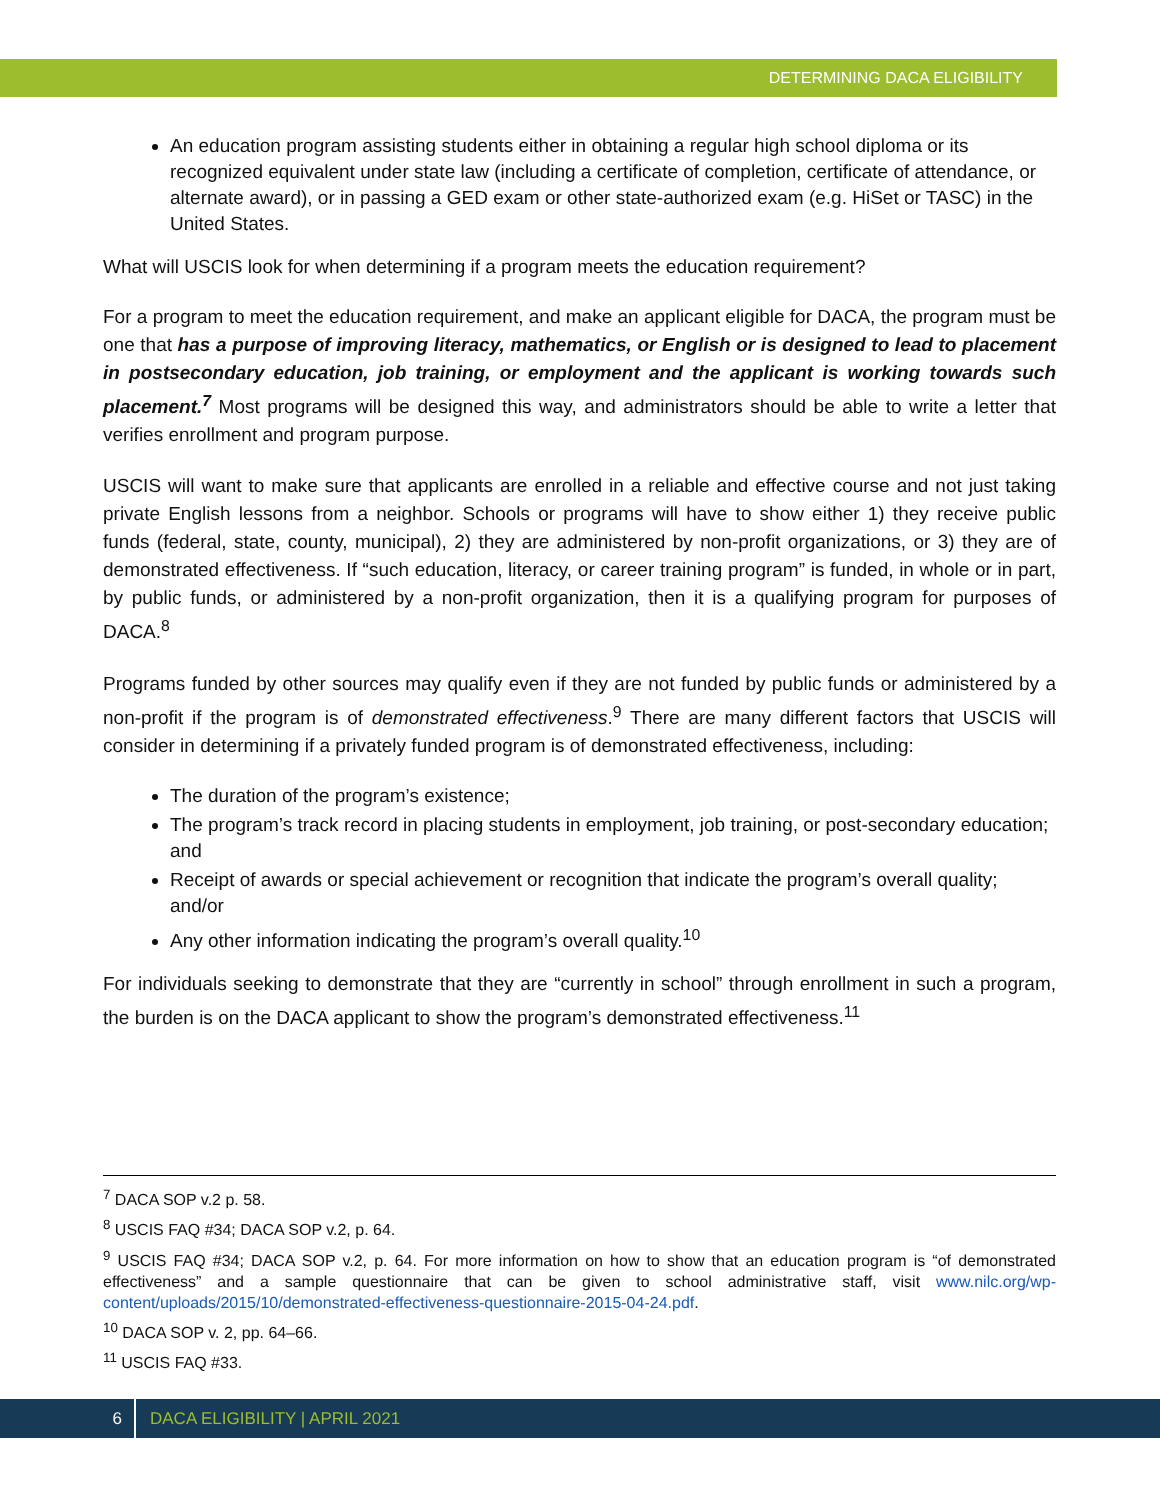DETERMINING DACA ELIGIBILITY
An education program assisting students either in obtaining a regular high school diploma or its recognized equivalent under state law (including a certificate of completion, certificate of attendance, or alternate award), or in passing a GED exam or other state-authorized exam (e.g. HiSet or TASC) in the United States.
What will USCIS look for when determining if a program meets the education requirement?
For a program to meet the education requirement, and make an applicant eligible for DACA, the program must be one that has a purpose of improving literacy, mathematics, or English or is designed to lead to placement in postsecondary education, job training, or employment and the applicant is working towards such placement.<sup>7</sup> Most programs will be designed this way, and administrators should be able to write a letter that verifies enrollment and program purpose.
USCIS will want to make sure that applicants are enrolled in a reliable and effective course and not just taking private English lessons from a neighbor. Schools or programs will have to show either 1) they receive public funds (federal, state, county, municipal), 2) they are administered by non-profit organizations, or 3) they are of demonstrated effectiveness. If “such education, literacy, or career training program” is funded, in whole or in part, by public funds, or administered by a non-profit organization, then it is a qualifying program for purposes of DACA.<sup>8</sup>
Programs funded by other sources may qualify even if they are not funded by public funds or administered by a non-profit if the program is of demonstrated effectiveness.<sup>9</sup> There are many different factors that USCIS will consider in determining if a privately funded program is of demonstrated effectiveness, including:
The duration of the program’s existence;
The program’s track record in placing students in employment, job training, or post-secondary education; and
Receipt of awards or special achievement or recognition that indicate the program’s overall quality; and/or
Any other information indicating the program’s overall quality.<sup>10</sup>
For individuals seeking to demonstrate that they are “currently in school” through enrollment in such a program, the burden is on the DACA applicant to show the program’s demonstrated effectiveness.<sup>11</sup>
<sup>7</sup> DACA SOP v.2 p. 58.
<sup>8</sup> USCIS FAQ #34; DACA SOP v.2, p. 64.
<sup>9</sup> USCIS FAQ #34; DACA SOP v.2, p. 64. For more information on how to show that an education program is “of demonstrated effectiveness” and a sample questionnaire that can be given to school administrative staff, visit www.nilc.org/wp-content/uploads/2015/10/demonstrated-effectiveness-questionnaire-2015-04-24.pdf.
<sup>10</sup> DACA SOP v. 2, pp. 64–66.
<sup>11</sup> USCIS FAQ #33.
6 DACA ELIGIBILITY | APRIL 2021